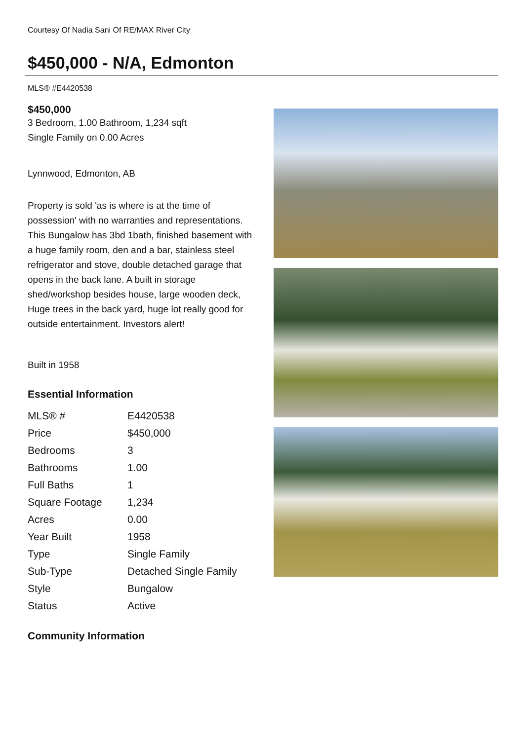Courtesy Of Nadia Sani Of RE/MAX River City
$450,000 - N/A, Edmonton
MLS® #E4420538
$450,000
3 Bedroom, 1.00 Bathroom, 1,234 sqft
Single Family on 0.00 Acres
Lynnwood, Edmonton, AB
Property is sold 'as is where is at the time of possession' with no warranties and representations. This Bungalow has 3bd 1bath, finished basement with a huge family room, den and a bar, stainless steel refrigerator and stove, double detached garage that opens in the back lane. A built in storage shed/workshop besides house, large wooden deck, Huge trees in the back yard, huge lot really good for outside entertainment. Investors alert!
Built in 1958
Essential Information
| MLS® # | E4420538 |
| Price | $450,000 |
| Bedrooms | 3 |
| Bathrooms | 1.00 |
| Full Baths | 1 |
| Square Footage | 1,234 |
| Acres | 0.00 |
| Year Built | 1958 |
| Type | Single Family |
| Sub-Type | Detached Single Family |
| Style | Bungalow |
| Status | Active |
Community Information